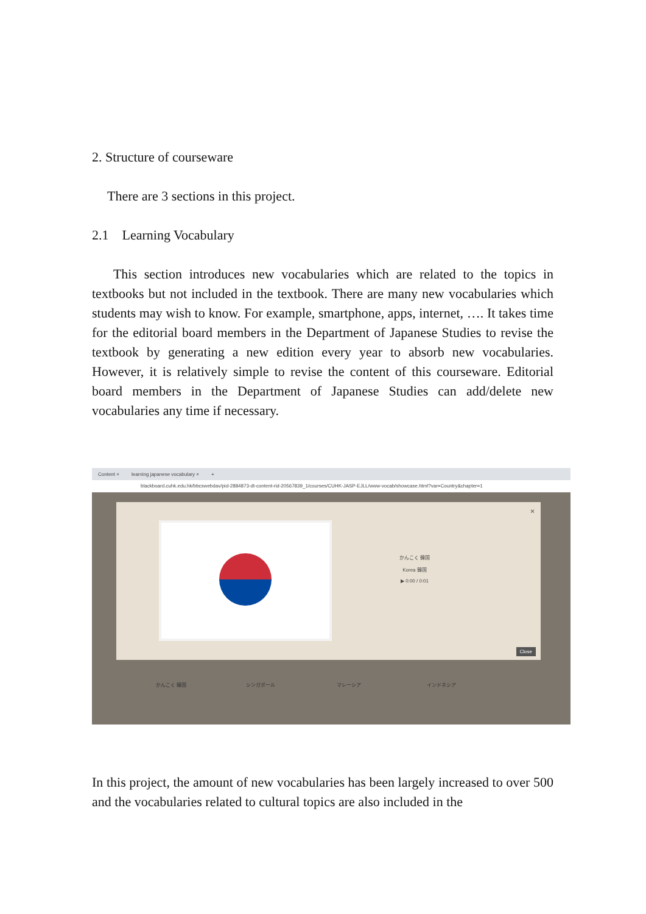2. Structure of courseware
There are 3 sections in this project.
2.1 Learning Vocabulary
This section introduces new vocabularies which are related to the topics in textbooks but not included in the textbook. There are many new vocabularies which students may wish to know. For example, smartphone, apps, internet, …. It takes time for the editorial board members in the Department of Japanese Studies to revise the textbook by generating a new edition every year to absorb new vocabularies. However, it is relatively simple to revise the content of this courseware. Editorial board members in the Department of Japanese Studies can add/delete new vocabularies any time if necessary.
Content × learning japanese vocabulary × +
blackboard.cuhk.edu.hk/bbcswebdav/pid-2884873-dt-content-rid-20567839_1/courses/CUHK-JASP-EJLL/www-vocab/showcase.html?var=Country&chapter=1
×
かんこく 韓国
Korea 韓国
▶ 0:00 / 0:01
Close
かんこく 韓国 シンガポール マレーシア インドネシア
In this project, the amount of new vocabularies has been largely increased to over 500 and the vocabularies related to cultural topics are also included in the